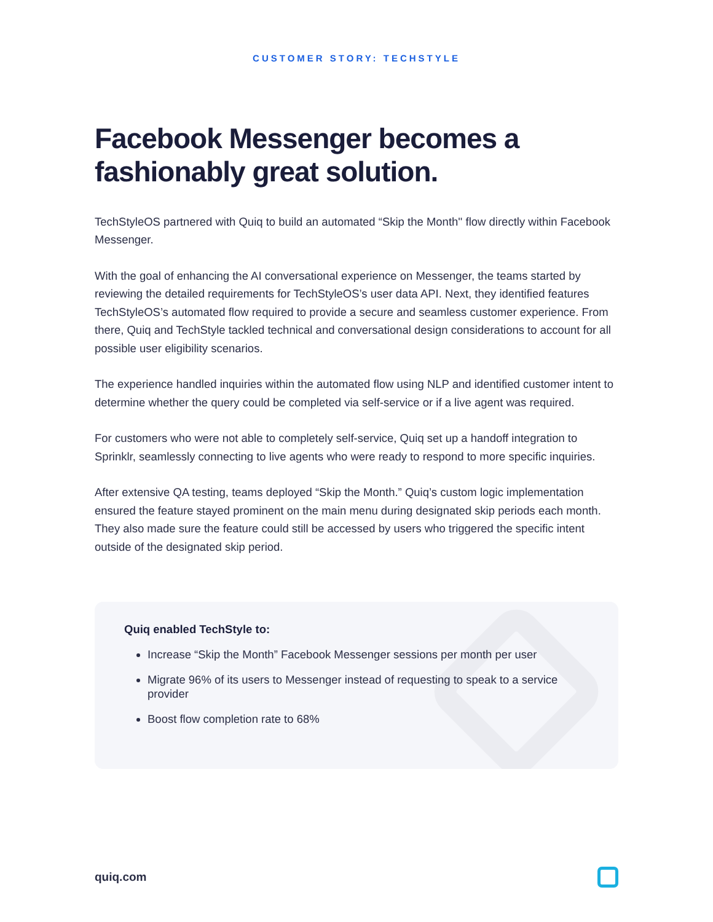CUSTOMER STORY: TECHSTYLE
Facebook Messenger becomes a fashionably great solution.
TechStyleOS partnered with Quiq to build an automated “Skip the Month'' flow directly within Facebook Messenger.
With the goal of enhancing the AI conversational experience on Messenger, the teams started by reviewing the detailed requirements for TechStyleOS’s user data API. Next, they identified features TechStyleOS’s automated flow required to provide a secure and seamless customer experience. From there, Quiq and TechStyle tackled technical and conversational design considerations to account for all possible user eligibility scenarios.
The experience handled inquiries within the automated flow using NLP and identified customer intent to determine whether the query could be completed via self-service or if a live agent was required.
For customers who were not able to completely self-service, Quiq set up a handoff integration to Sprinklr, seamlessly connecting to live agents who were ready to respond to more specific inquiries.
After extensive QA testing, teams deployed “Skip the Month.” Quiq’s custom logic implementation ensured the feature stayed prominent on the main menu during designated skip periods each month. They also made sure the feature could still be accessed by users who triggered the specific intent outside of the designated skip period.
Quiq enabled TechStyle to:
Increase “Skip the Month” Facebook Messenger sessions per month per user
Migrate 96% of its users to Messenger instead of requesting to speak to a service provider
Boost flow completion rate to 68%
quiq.com